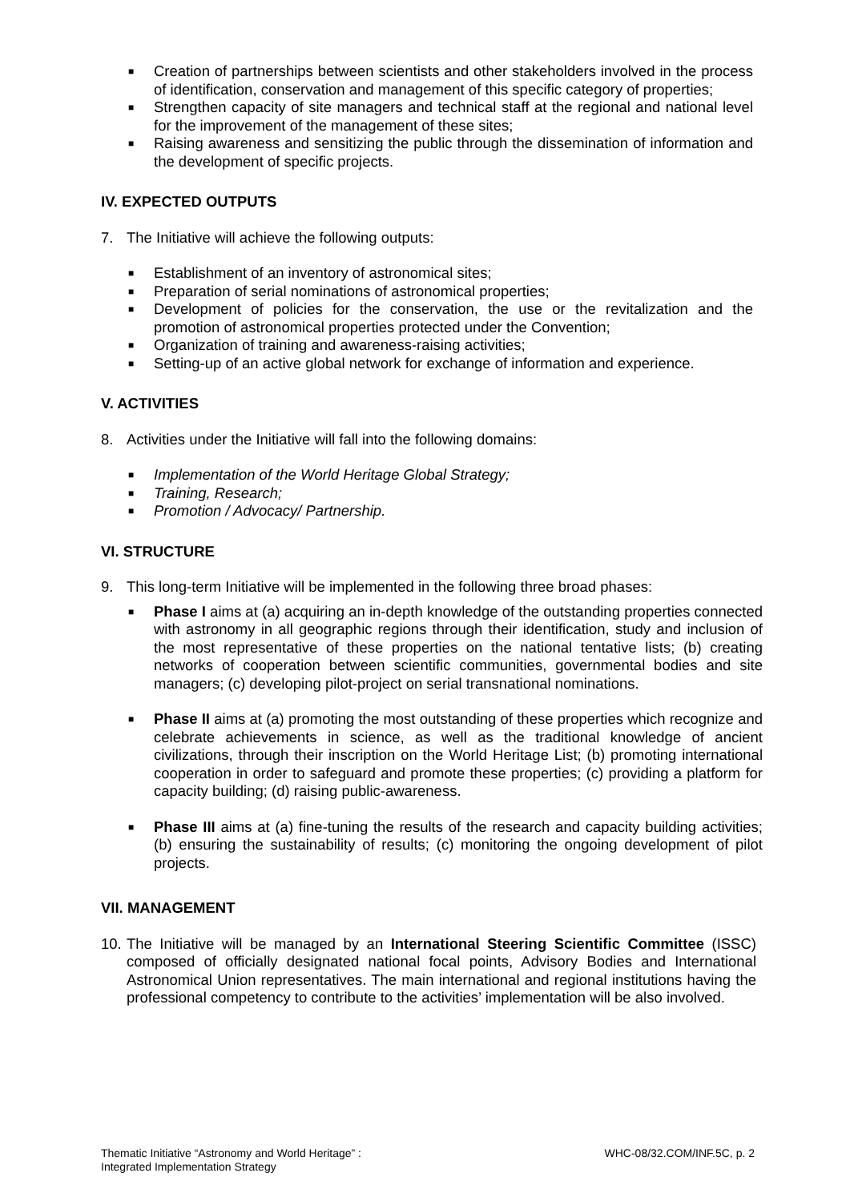■ Creation of partnerships between scientists and other stakeholders involved in the process of identification, conservation and management of this specific category of properties;
■ Strengthen capacity of site managers and technical staff at the regional and national level for the improvement of the management of these sites;
■ Raising awareness and sensitizing the public through the dissemination of information and the development of specific projects.
IV. EXPECTED OUTPUTS
7. The Initiative will achieve the following outputs:
■ Establishment of an inventory of astronomical sites;
■ Preparation of serial nominations of astronomical properties;
■ Development of policies for the conservation, the use or the revitalization and the promotion of astronomical properties protected under the Convention;
■ Organization of training and awareness-raising activities;
■ Setting-up of an active global network for exchange of information and experience.
V. ACTIVITIES
8. Activities under the Initiative will fall into the following domains:
■ Implementation of the World Heritage Global Strategy;
■ Training, Research;
■ Promotion / Advocacy/ Partnership.
VI. STRUCTURE
9. This long-term Initiative will be implemented in the following three broad phases:
■ Phase I aims at (a) acquiring an in-depth knowledge of the outstanding properties connected with astronomy in all geographic regions through their identification, study and inclusion of the most representative of these properties on the national tentative lists; (b) creating networks of cooperation between scientific communities, governmental bodies and site managers; (c) developing pilot-project on serial transnational nominations.
■ Phase II aims at (a) promoting the most outstanding of these properties which recognize and celebrate achievements in science, as well as the traditional knowledge of ancient civilizations, through their inscription on the World Heritage List; (b) promoting international cooperation in order to safeguard and promote these properties; (c) providing a platform for capacity building; (d) raising public-awareness.
■ Phase III aims at (a) fine-tuning the results of the research and capacity building activities; (b) ensuring the sustainability of results; (c) monitoring the ongoing development of pilot projects.
VII. MANAGEMENT
10. The Initiative will be managed by an International Steering Scientific Committee (ISSC) composed of officially designated national focal points, Advisory Bodies and International Astronomical Union representatives. The main international and regional institutions having the professional competency to contribute to the activities’ implementation will be also involved.
Thematic Initiative “Astronomy and World Heritage” :
Integrated Implementation Strategy
WHC-08/32.COM/INF.5C, p. 2